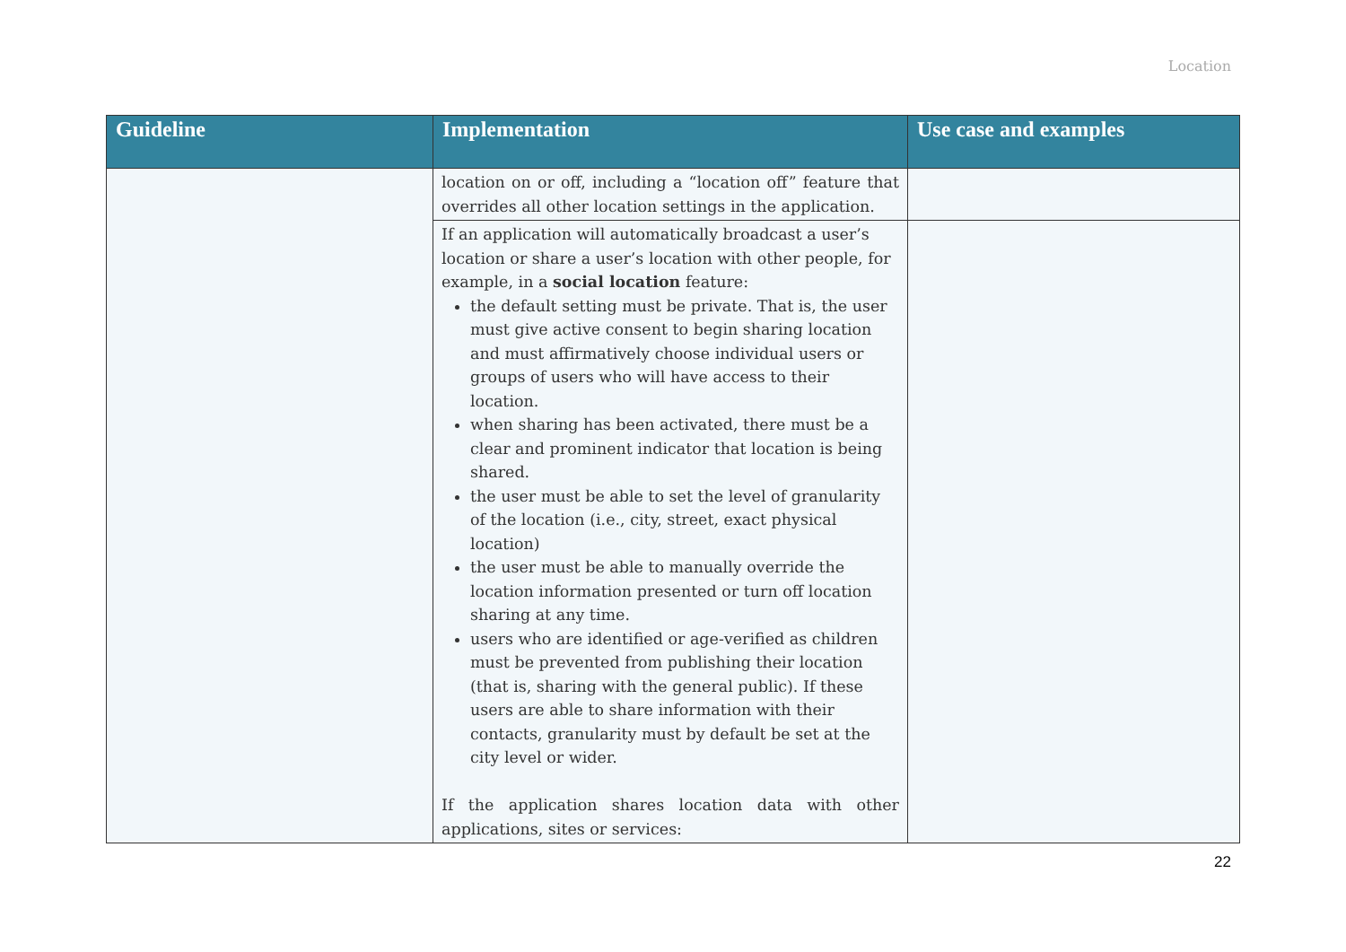Location
| Guideline | Implementation | Use case and examples |
| --- | --- | --- |
| | location on or off, including a “location off” feature that overrides all other location settings in the application. | |
| | If an application will automatically broadcast a user’s location or share a user’s location with other people, for example, in a social location feature: the default setting must be private. That is, the user must give active consent to begin sharing location and must affirmatively choose individual users or groups of users who will have access to their location. when sharing has been activated, there must be a clear and prominent indicator that location is being shared. the user must be able to set the level of granularity of the location (i.e., city, street, exact physical location) the user must be able to manually override the location information presented or turn off location sharing at any time. users who are identified or age-verified as children must be prevented from publishing their location (that is, sharing with the general public). If these users are able to share information with their contacts, granularity must by default be set at the city level or wider. If the application shares location data with other applications, sites or services: | |
22